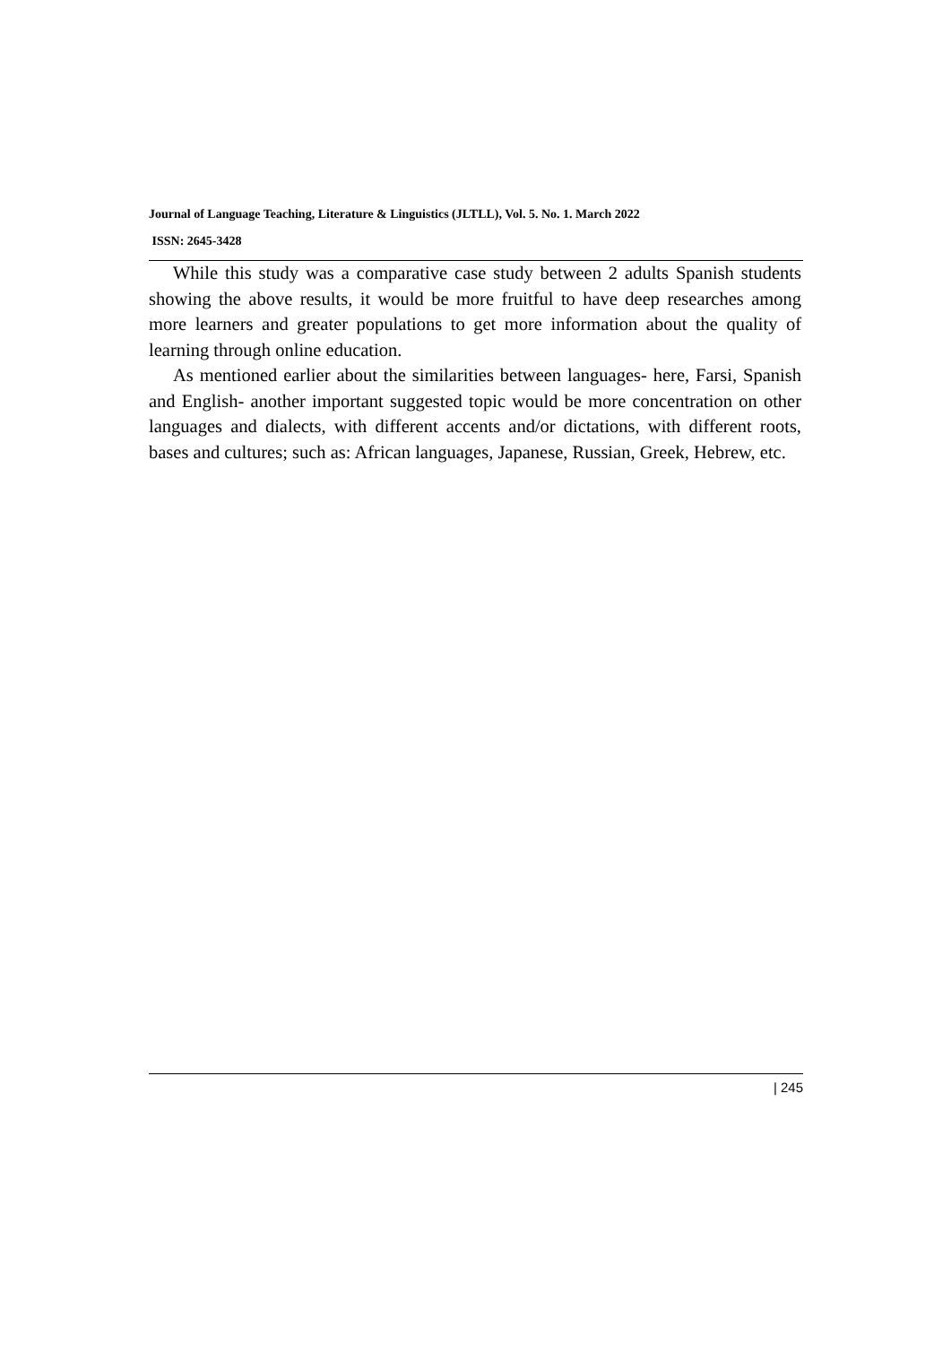Journal of Language Teaching, Literature & Linguistics (JLTLL), Vol. 5. No. 1. March 2022
ISSN: 2645-3428
While this study was a comparative case study between 2 adults Spanish students showing the above results, it would be more fruitful to have deep researches among more learners and greater populations to get more information about the quality of learning through online education.
As mentioned earlier about the similarities between languages- here, Farsi, Spanish and English- another important suggested topic would be more concentration on other languages and dialects, with different accents and/or dictations, with different roots, bases and cultures; such as: African languages, Japanese, Russian, Greek, Hebrew, etc.
| 245